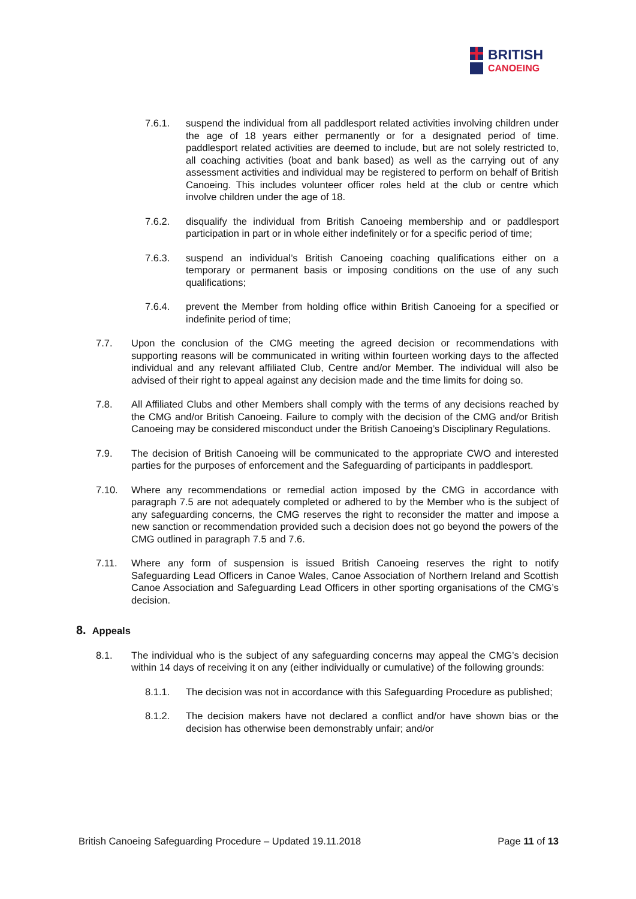BRITISH
CANOEING
7.6.1. suspend the individual from all paddlesport related activities involving children under the age of 18 years either permanently or for a designated period of time. paddlesport related activities are deemed to include, but are not solely restricted to, all coaching activities (boat and bank based) as well as the carrying out of any assessment activities and individual may be registered to perform on behalf of British Canoeing. This includes volunteer officer roles held at the club or centre which involve children under the age of 18.
7.6.2. disqualify the individual from British Canoeing membership and or paddlesport participation in part or in whole either indefinitely or for a specific period of time;
7.6.3. suspend an individual’s British Canoeing coaching qualifications either on a temporary or permanent basis or imposing conditions on the use of any such qualifications;
7.6.4. prevent the Member from holding office within British Canoeing for a specified or indefinite period of time;
7.7. Upon the conclusion of the CMG meeting the agreed decision or recommendations with supporting reasons will be communicated in writing within fourteen working days to the affected individual and any relevant affiliated Club, Centre and/or Member. The individual will also be advised of their right to appeal against any decision made and the time limits for doing so.
7.8. All Affiliated Clubs and other Members shall comply with the terms of any decisions reached by the CMG and/or British Canoeing. Failure to comply with the decision of the CMG and/or British Canoeing may be considered misconduct under the British Canoeing’s Disciplinary Regulations.
7.9. The decision of British Canoeing will be communicated to the appropriate CWO and interested parties for the purposes of enforcement and the Safeguarding of participants in paddlesport.
7.10. Where any recommendations or remedial action imposed by the CMG in accordance with paragraph 7.5 are not adequately completed or adhered to by the Member who is the subject of any safeguarding concerns, the CMG reserves the right to reconsider the matter and impose a new sanction or recommendation provided such a decision does not go beyond the powers of the CMG outlined in paragraph 7.5 and 7.6.
7.11. Where any form of suspension is issued British Canoeing reserves the right to notify Safeguarding Lead Officers in Canoe Wales, Canoe Association of Northern Ireland and Scottish Canoe Association and Safeguarding Lead Officers in other sporting organisations of the CMG’s decision.
8. Appeals
8.1. The individual who is the subject of any safeguarding concerns may appeal the CMG’s decision within 14 days of receiving it on any (either individually or cumulative) of the following grounds:
8.1.1. The decision was not in accordance with this Safeguarding Procedure as published;
8.1.2. The decision makers have not declared a conflict and/or have shown bias or the decision has otherwise been demonstrably unfair; and/or
British Canoeing Safeguarding Procedure – Updated 19.11.2018 Page 11 of 13